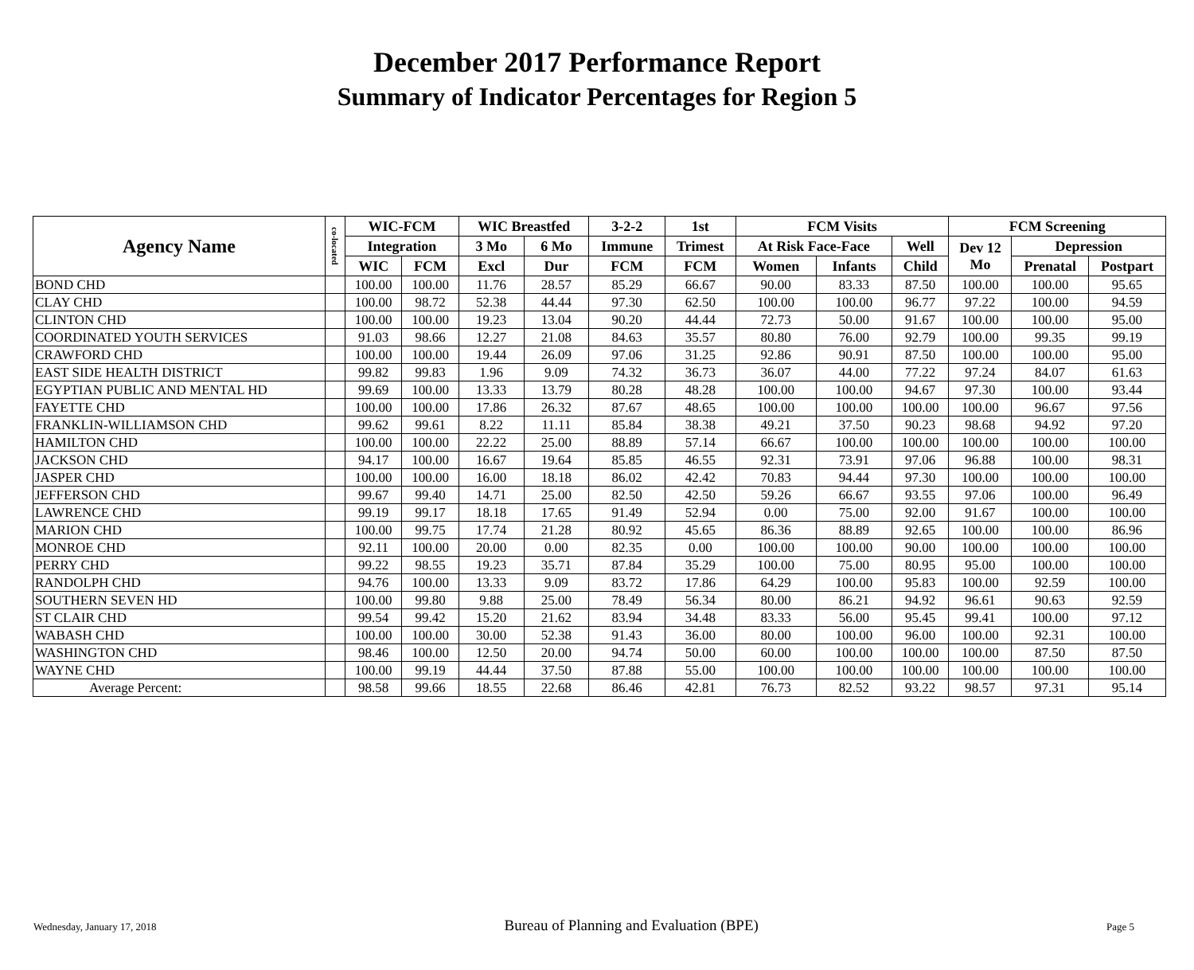December 2017 Performance Report
Summary of Indicator Percentages for Region 5
| Agency Name | co-located | WIC-FCM | | WIC Breastfed | | 3-2-2 | 1st | FCM Visits | | | FCM Screening | | |
| --- | --- | --- | --- | --- | --- | --- | --- | --- | --- | --- | --- | --- | --- |
| | | Integration | | 3 Mo | 6 Mo | Immune | Trimest | At Risk Face-Face | | Well | Dev 12 Mo | Depression | |
| | | WIC | FCM | Excl | Dur | FCM | FCM | Women | Infants | Child | | Prenatal | Postpart |
| BOND CHD | | 100.00 | 100.00 | 11.76 | 28.57 | 85.29 | 66.67 | 90.00 | 83.33 | 87.50 | 100.00 | 100.00 | 95.65 |
| CLAY CHD | | 100.00 | 98.72 | 52.38 | 44.44 | 97.30 | 62.50 | 100.00 | 100.00 | 96.77 | 97.22 | 100.00 | 94.59 |
| CLINTON CHD | | 100.00 | 100.00 | 19.23 | 13.04 | 90.20 | 44.44 | 72.73 | 50.00 | 91.67 | 100.00 | 100.00 | 95.00 |
| COORDINATED YOUTH SERVICES | | 91.03 | 98.66 | 12.27 | 21.08 | 84.63 | 35.57 | 80.80 | 76.00 | 92.79 | 100.00 | 99.35 | 99.19 |
| CRAWFORD CHD | | 100.00 | 100.00 | 19.44 | 26.09 | 97.06 | 31.25 | 92.86 | 90.91 | 87.50 | 100.00 | 100.00 | 95.00 |
| EAST SIDE HEALTH DISTRICT | | 99.82 | 99.83 | 1.96 | 9.09 | 74.32 | 36.73 | 36.07 | 44.00 | 77.22 | 97.24 | 84.07 | 61.63 |
| EGYPTIAN PUBLIC AND MENTAL HD | | 99.69 | 100.00 | 13.33 | 13.79 | 80.28 | 48.28 | 100.00 | 100.00 | 94.67 | 97.30 | 100.00 | 93.44 |
| FAYETTE CHD | | 100.00 | 100.00 | 17.86 | 26.32 | 87.67 | 48.65 | 100.00 | 100.00 | 100.00 | 100.00 | 96.67 | 97.56 |
| FRANKLIN-WILLIAMSON CHD | | 99.62 | 99.61 | 8.22 | 11.11 | 85.84 | 38.38 | 49.21 | 37.50 | 90.23 | 98.68 | 94.92 | 97.20 |
| HAMILTON CHD | | 100.00 | 100.00 | 22.22 | 25.00 | 88.89 | 57.14 | 66.67 | 100.00 | 100.00 | 100.00 | 100.00 | 100.00 |
| JACKSON CHD | | 94.17 | 100.00 | 16.67 | 19.64 | 85.85 | 46.55 | 92.31 | 73.91 | 97.06 | 96.88 | 100.00 | 98.31 |
| JASPER CHD | | 100.00 | 100.00 | 16.00 | 18.18 | 86.02 | 42.42 | 70.83 | 94.44 | 97.30 | 100.00 | 100.00 | 100.00 |
| JEFFERSON CHD | | 99.67 | 99.40 | 14.71 | 25.00 | 82.50 | 42.50 | 59.26 | 66.67 | 93.55 | 97.06 | 100.00 | 96.49 |
| LAWRENCE CHD | | 99.19 | 99.17 | 18.18 | 17.65 | 91.49 | 52.94 | 0.00 | 75.00 | 92.00 | 91.67 | 100.00 | 100.00 |
| MARION CHD | | 100.00 | 99.75 | 17.74 | 21.28 | 80.92 | 45.65 | 86.36 | 88.89 | 92.65 | 100.00 | 100.00 | 86.96 |
| MONROE CHD | | 92.11 | 100.00 | 20.00 | 0.00 | 82.35 | 0.00 | 100.00 | 100.00 | 90.00 | 100.00 | 100.00 | 100.00 |
| PERRY CHD | | 99.22 | 98.55 | 19.23 | 35.71 | 87.84 | 35.29 | 100.00 | 75.00 | 80.95 | 95.00 | 100.00 | 100.00 |
| RANDOLPH CHD | | 94.76 | 100.00 | 13.33 | 9.09 | 83.72 | 17.86 | 64.29 | 100.00 | 95.83 | 100.00 | 92.59 | 100.00 |
| SOUTHERN SEVEN HD | | 100.00 | 99.80 | 9.88 | 25.00 | 78.49 | 56.34 | 80.00 | 86.21 | 94.92 | 96.61 | 90.63 | 92.59 |
| ST CLAIR CHD | | 99.54 | 99.42 | 15.20 | 21.62 | 83.94 | 34.48 | 83.33 | 56.00 | 95.45 | 99.41 | 100.00 | 97.12 |
| WABASH CHD | | 100.00 | 100.00 | 30.00 | 52.38 | 91.43 | 36.00 | 80.00 | 100.00 | 96.00 | 100.00 | 92.31 | 100.00 |
| WASHINGTON CHD | | 98.46 | 100.00 | 12.50 | 20.00 | 94.74 | 50.00 | 60.00 | 100.00 | 100.00 | 100.00 | 87.50 | 87.50 |
| WAYNE CHD | | 100.00 | 99.19 | 44.44 | 37.50 | 87.88 | 55.00 | 100.00 | 100.00 | 100.00 | 100.00 | 100.00 | 100.00 |
| Average Percent: | | 98.58 | 99.66 | 18.55 | 22.68 | 86.46 | 42.81 | 76.73 | 82.52 | 93.22 | 98.57 | 97.31 | 95.14 |
Wednesday, January 17, 2018 Bureau of Planning and Evaluation (BPE) Page 5